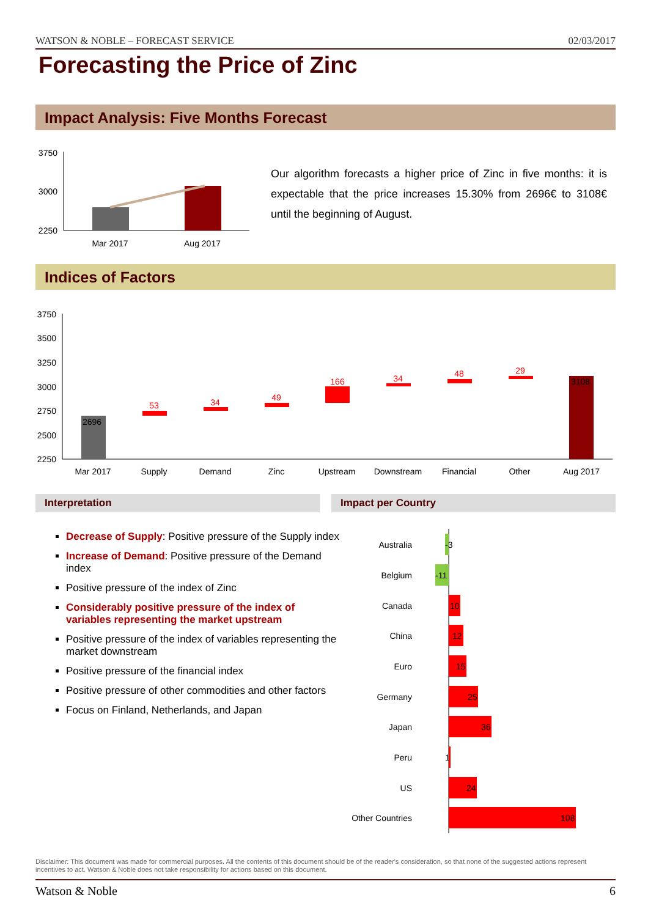WATSON & NOBLE – FORECAST SERVICE 02/03/2017
Forecasting the Price of Zinc
Impact Analysis: Five Months Forecast
3750
3000
2250
Mar 2017
Aug 2017
Our algorithm forecasts a higher price of Zinc in five months: it is expectable that the price increases 15.30% from 2696€ to 3108€ until the beginning of August.
Indices of Factors
3750
3500
3250
3000
2750
2500
2250
2696
53
34
49
166
34
48
29
3108
Mar 2017
Supply
Demand
Zinc
Upstream
Downstream
Financial
Other
Aug 2017
Interpretation Impact per Country
Decrease of Supply: Positive pressure of the Supply index
Increase of Demand: Positive pressure of the Demand index
Positive pressure of the index of Zinc
Considerably positive pressure of the index of variables representing the market upstream
Positive pressure of the index of variables representing the market downstream
Positive pressure of the financial index
Positive pressure of other commodities and other factors
Focus on Finland, Netherlands, and Japan
Australia
Belgium
Canada
China
Euro
Germany
Japan
Peru
US
Other Countries
-3
-11
10
12
15
25
36
1
24
108
Disclaimer: This document was made for commercial purposes. All the contents of this document should be of the reader's consideration, so that none of the suggested actions represent incentives to act. Watson & Noble does not take responsibility for actions based on this document.
Watson & Noble 6